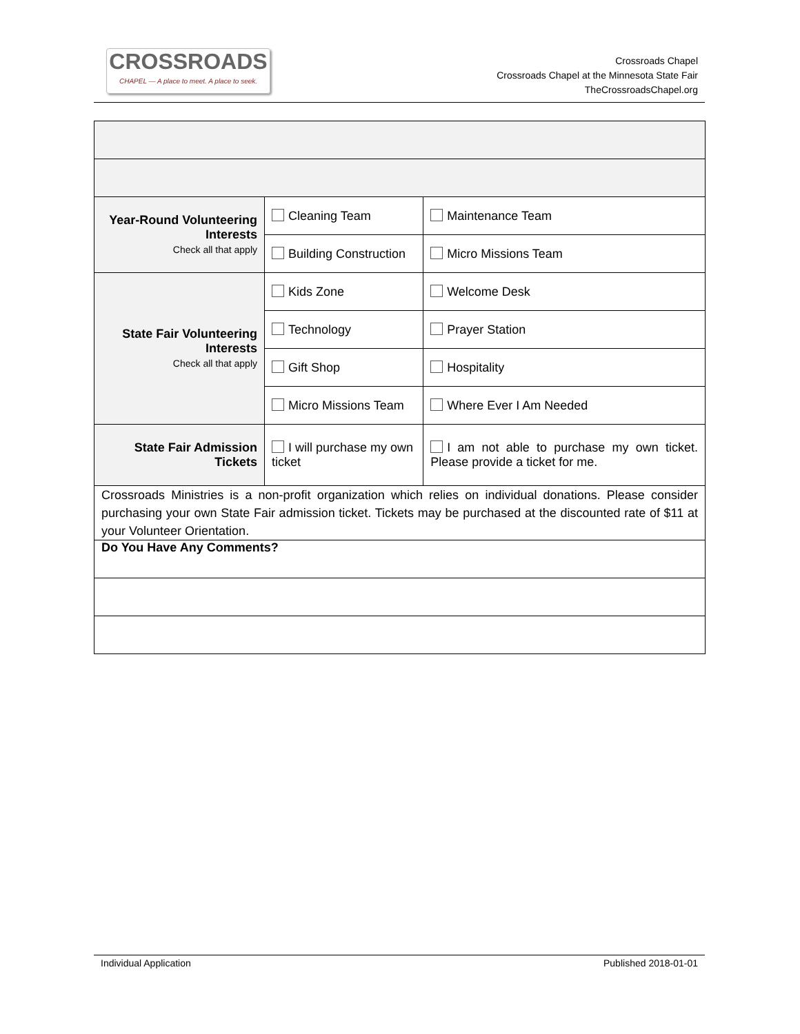CROSSROADS
CHAPEL — A place to meet. A place to seek.
Crossroads Chapel
Crossroads Chapel at the Minnesota State Fair
TheCrossroadsChapel.org
| Year-Round Volunteering Interests Check all that apply | Cleaning Team | Maintenance Team |
| | Building Construction | Micro Missions Team |
| State Fair Volunteering Interests Check all that apply | Kids Zone | Welcome Desk |
| | Technology | Prayer Station |
| | Gift Shop | Hospitality |
| | Micro Missions Team | Where Ever I Am Needed |
| State Fair Admission Tickets | I will purchase my own ticket | I am not able to purchase my own ticket. Please provide a ticket for me. |
| Crossroads Ministries is a non-profit organization which relies on individual donations. Please consider purchasing your own State Fair admission ticket. Tickets may be purchased at the discounted rate of $11 at your Volunteer Orientation. | | |
| Do You Have Any Comments? | | |
Individual Application Published 2018-01-01